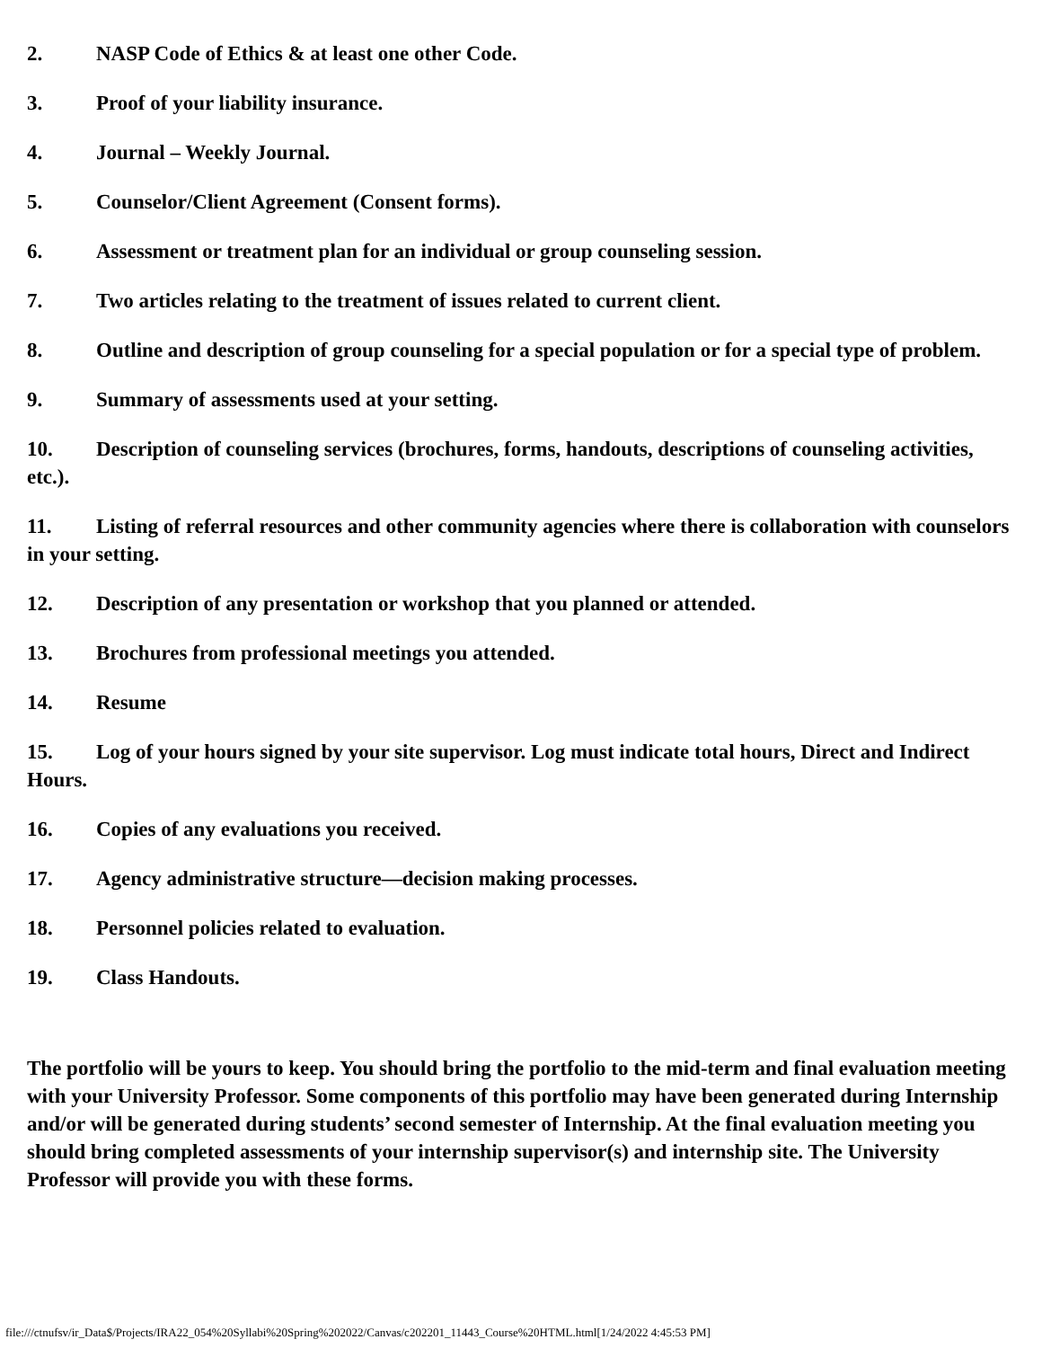2. NASP Code of Ethics & at least one other Code.
3. Proof of your liability insurance.
4. Journal – Weekly Journal.
5. Counselor/Client Agreement (Consent forms).
6. Assessment or treatment plan for an individual or group counseling session.
7. Two articles relating to the treatment of issues related to current client.
8. Outline and description of group counseling for a special population or for a special type of problem.
9. Summary of assessments used at your setting.
10. Description of counseling services (brochures, forms, handouts, descriptions of counseling activities, etc.).
11. Listing of referral resources and other community agencies where there is collaboration with counselors in your setting.
12. Description of any presentation or workshop that you planned or attended.
13. Brochures from professional meetings you attended.
14. Resume
15. Log of your hours signed by your site supervisor. Log must indicate total hours, Direct and Indirect Hours.
16. Copies of any evaluations you received.
17. Agency administrative structure—decision making processes.
18. Personnel policies related to evaluation.
19. Class Handouts.
The portfolio will be yours to keep. You should bring the portfolio to the mid-term and final evaluation meeting with your University Professor. Some components of this portfolio may have been generated during Internship and/or will be generated during students’ second semester of Internship. At the final evaluation meeting you should bring completed assessments of your internship supervisor(s) and internship site. The University Professor will provide you with these forms.
file:///ctnufsv/ir_Data$/Projects/IRA22_054%20Syllabi%20Spring%202022/Canvas/c202201_11443_Course%20HTML.html[1/24/2022 4:45:53 PM]